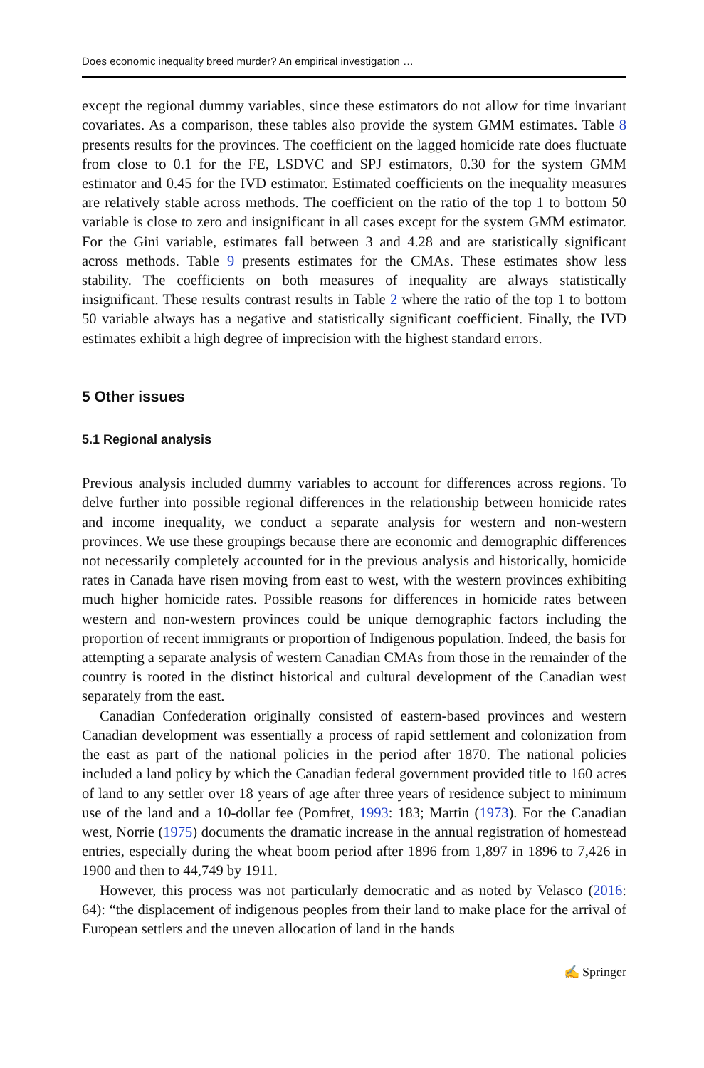Does economic inequality breed murder? An empirical investigation …
except the regional dummy variables, since these estimators do not allow for time invariant covariates. As a comparison, these tables also provide the system GMM estimates. Table 8 presents results for the provinces. The coefficient on the lagged homicide rate does fluctuate from close to 0.1 for the FE, LSDVC and SPJ estimators, 0.30 for the system GMM estimator and 0.45 for the IVD estimator. Estimated coefficients on the inequality measures are relatively stable across methods. The coefficient on the ratio of the top 1 to bottom 50 variable is close to zero and insignificant in all cases except for the system GMM estimator. For the Gini variable, estimates fall between 3 and 4.28 and are statistically significant across methods. Table 9 presents estimates for the CMAs. These estimates show less stability. The coefficients on both measures of inequality are always statistically insignificant. These results contrast results in Table 2 where the ratio of the top 1 to bottom 50 variable always has a negative and statistically significant coefficient. Finally, the IVD estimates exhibit a high degree of imprecision with the highest standard errors.
5 Other issues
5.1 Regional analysis
Previous analysis included dummy variables to account for differences across regions. To delve further into possible regional differences in the relationship between homicide rates and income inequality, we conduct a separate analysis for western and non-western provinces. We use these groupings because there are economic and demographic differences not necessarily completely accounted for in the previous analysis and historically, homicide rates in Canada have risen moving from east to west, with the western provinces exhibiting much higher homicide rates. Possible reasons for differences in homicide rates between western and non-western provinces could be unique demographic factors including the proportion of recent immigrants or proportion of Indigenous population. Indeed, the basis for attempting a separate analysis of western Canadian CMAs from those in the remainder of the country is rooted in the distinct historical and cultural development of the Canadian west separately from the east.
Canadian Confederation originally consisted of eastern-based provinces and western Canadian development was essentially a process of rapid settlement and colonization from the east as part of the national policies in the period after 1870. The national policies included a land policy by which the Canadian federal government provided title to 160 acres of land to any settler over 18 years of age after three years of residence subject to minimum use of the land and a 10-dollar fee (Pomfret, 1993: 183; Martin (1973). For the Canadian west, Norrie (1975) documents the dramatic increase in the annual registration of homestead entries, especially during the wheat boom period after 1896 from 1,897 in 1896 to 7,426 in 1900 and then to 44,749 by 1911.
However, this process was not particularly democratic and as noted by Velasco (2016: 64): “the displacement of indigenous peoples from their land to make place for the arrival of European settlers and the uneven allocation of land in the hands
✍ Springer